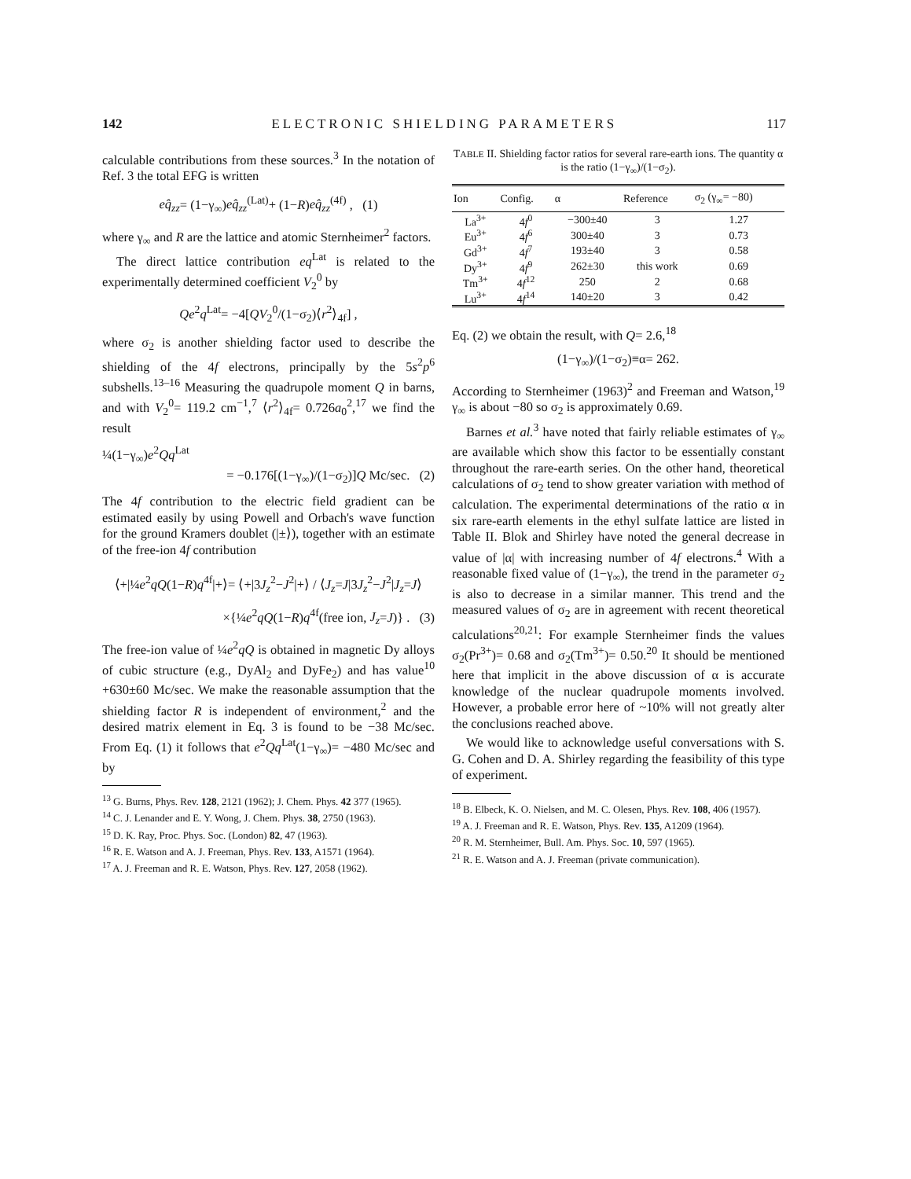142 ELECTRONIC SHIELDING PARAMETERS 117
calculable contributions from these sources.<sup>3</sup> In the notation of Ref. 3 the total EFG is written
eq̂<sub>zz</sub>= (1−γ<sub>∞</sub>)eq̂<sub>zz</sub><sup>(Lat)</sup>+ (1−R)eq̂<sub>zz</sub><sup>(4f)</sup> , (1)
where γ<sub>∞</sub> and R are the lattice and atomic Sternheimer<sup>2</sup> factors.
The direct lattice contribution eq<sup>Lat</sup> is related to the experimentally determined coefficient V<sub>2</sub><sup>0</sup> by
Qe<sup>2</sup>q<sup>Lat</sup>= −4[QV<sub>2</sub><sup>0</sup>/(1−σ<sub>2</sub>)⟨r<sup>2</sup>⟩<sub>4f</sub>] ,
where σ<sub>2</sub> is another shielding factor used to describe the shielding of the 4f electrons, principally by the 5s<sup>2</sup>p<sup>6</sup> subshells.<sup>13–16</sup> Measuring the quadrupole moment Q in barns, and with V<sub>2</sub><sup>0</sup>= 119.2 cm<sup>−1</sup>,<sup>7</sup> ⟨r<sup>2</sup>⟩<sub>4f</sub>= 0.726a<sub>0</sub><sup>2</sup>,<sup>17</sup> we find the result
¼(1−γ<sub>∞</sub>)e<sup>2</sup>Qq<sup>Lat</sup>
= −0.176[(1−γ<sub>∞</sub>)/(1−σ<sub>2</sub>)]Q Mc/sec. (2)
The 4f contribution to the electric field gradient can be estimated easily by using Powell and Orbach's wave function for the ground Kramers doublet (|±⟩), together with an estimate of the free-ion 4f contribution
⟨+|¼e<sup>2</sup>qQ(1−R)q<sup>4f</sup>|+⟩= ⟨+|3J<sub>z</sub><sup>2</sup>−J<sup>2</sup>|+⟩ / ⟨J<sub>z</sub>=J|3J<sub>z</sub><sup>2</sup>−J<sup>2</sup>|J<sub>z</sub>=J⟩
×{¼e<sup>2</sup>qQ(1−R)q<sup>4f</sup>(free ion, J<sub>z</sub>=J)} . (3)
The free-ion value of ¼e<sup>2</sup>qQ is obtained in magnetic Dy alloys of cubic structure (e.g., DyAl<sub>2</sub> and DyFe<sub>2</sub>) and has value<sup>10</sup> +630±60 Mc/sec. We make the reasonable assumption that the shielding factor R is independent of environment,<sup>2</sup> and the desired matrix element in Eq. 3 is found to be −38 Mc/sec. From Eq. (1) it follows that e<sup>2</sup>Qq<sup>Lat</sup>(1−γ<sub>∞</sub>)= −480 Mc/sec and by
<sup>13</sup> G. Burns, Phys. Rev. 128, 2121 (1962); J. Chem. Phys. 42 377 (1965).
<sup>14</sup> C. J. Lenander and E. Y. Wong, J. Chem. Phys. 38, 2750 (1963).
<sup>15</sup> D. K. Ray, Proc. Phys. Soc. (London) 82, 47 (1963).
<sup>16</sup> R. E. Watson and A. J. Freeman, Phys. Rev. 133, A1571 (1964).
<sup>17</sup> A. J. Freeman and R. E. Watson, Phys. Rev. 127, 2058 (1962).
TABLE II. Shielding factor ratios for several rare-earth ions. The quantity α is the ratio (1−γ<sub>∞</sub>)/(1−σ<sub>2</sub>).
| Ion | Config. | α | Reference | σ<sub>2</sub> (γ<sub>∞</sub>= −80) |
| --- | --- | --- | --- | --- |
| La<sup>3+</sup> | 4 f<sup>0</sup> | −300±40 | 3 | 1.27 |
| Eu<sup>3+</sup> | 4 f<sup>6</sup> | 300±40 | 3 | 0.73 |
| Gd<sup>3+</sup> | 4 f<sup>7</sup> | 193±40 | 3 | 0.58 |
| Dy<sup>3+</sup> | 4 f<sup>9</sup> | 262±30 | this work | 0.69 |
| Tm<sup>3+</sup> | 4 f<sup>12</sup> | 250 | 2 | 0.68 |
| Lu<sup>3+</sup> | 4 f<sup>14</sup> | 140±20 | 3 | 0.42 |
Eq. (2) we obtain the result, with Q= 2.6,<sup>18</sup>
(1−γ<sub>∞</sub>)/(1−σ<sub>2</sub>)≡α= 262.
According to Sternheimer (1963)<sup>2</sup> and Freeman and Watson,<sup>19</sup> γ<sub>∞</sub> is about −80 so σ<sub>2</sub> is approximately 0.69.
Barnes et al.<sup>3</sup> have noted that fairly reliable estimates of γ<sub>∞</sub> are available which show this factor to be essentially constant throughout the rare-earth series. On the other hand, theoretical calculations of σ<sub>2</sub> tend to show greater variation with method of calculation. The experimental determinations of the ratio α in six rare-earth elements in the ethyl sulfate lattice are listed in Table II. Blok and Shirley have noted the general decrease in value of |α| with increasing number of 4f electrons.<sup>4</sup> With a reasonable fixed value of (1−γ<sub>∞</sub>), the trend in the parameter σ<sub>2</sub> is also to decrease in a similar manner. This trend and the measured values of σ<sub>2</sub> are in agreement with recent theoretical calculations<sup>20,21</sup>: For example Sternheimer finds the values σ<sub>2</sub>(Pr<sup>3+</sup>)= 0.68 and σ<sub>2</sub>(Tm<sup>3+</sup>)= 0.50.<sup>20</sup> It should be mentioned here that implicit in the above discussion of α is accurate knowledge of the nuclear quadrupole moments involved. However, a probable error here of ~10% will not greatly alter the conclusions reached above.
We would like to acknowledge useful conversations with S. G. Cohen and D. A. Shirley regarding the feasibility of this type of experiment.
<sup>18</sup> B. Elbeck, K. O. Nielsen, and M. C. Olesen, Phys. Rev. 108, 406 (1957).
<sup>19</sup> A. J. Freeman and R. E. Watson, Phys. Rev. 135, A1209 (1964).
<sup>20</sup> R. M. Sternheimer, Bull. Am. Phys. Soc. 10, 597 (1965).
<sup>21</sup> R. E. Watson and A. J. Freeman (private communication).